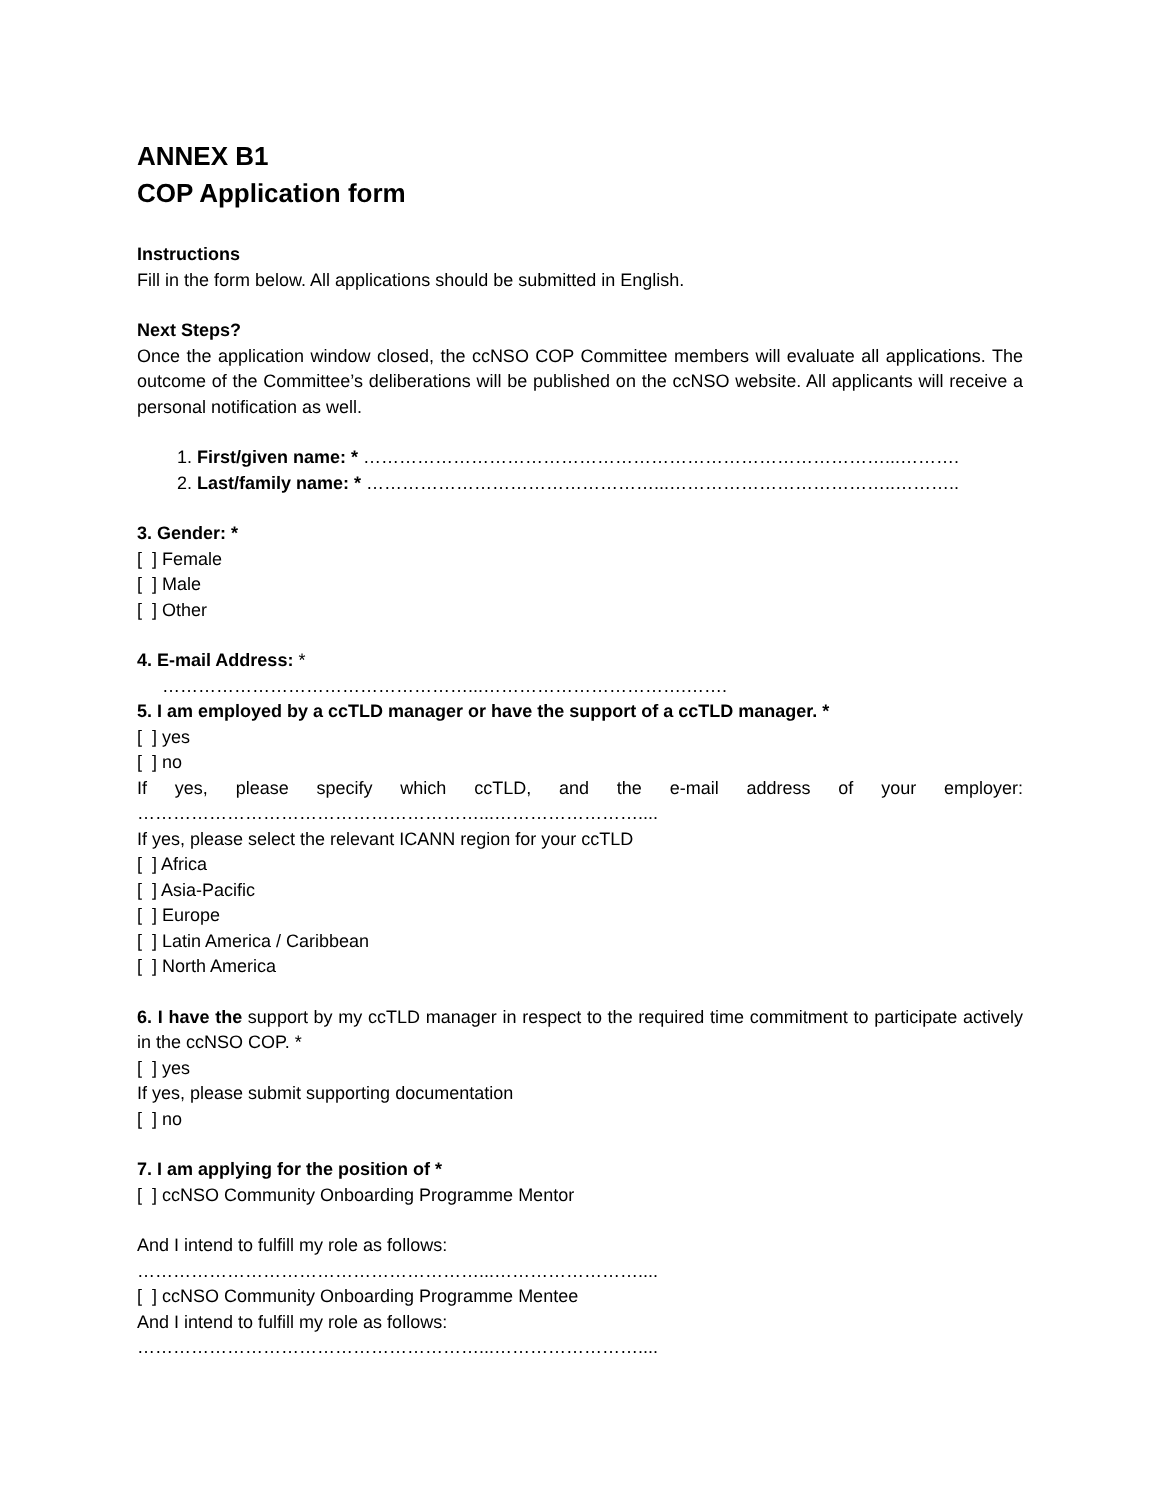ANNEX B1
COP Application form
Instructions
Fill in the form below. All applications should be submitted in English.
Next Steps?
Once the application window closed, the ccNSO COP Committee members will evaluate all applications. The outcome of the Committee’s deliberations will be published on the ccNSO website. All applicants will receive a personal notification as well.
1. First/given name: * ……………………………………………………………………………...……….
2. Last/family name: * …………………………………………...………………………………..………..
3. Gender: *
[ ] Female
[ ] Male
[ ] Other
4. E-mail Address: *
……………………………………………...…………………………….…….
5. I am employed by a ccTLD manager or have the support of a ccTLD manager. *
[ ] yes
[ ] no
If yes, please specify which ccTLD, and the e-mail address of your employer:
…………………………………………………...……………………....
If yes, please select the relevant ICANN region for your ccTLD
[ ] Africa
[ ] Asia-Pacific
[ ] Europe
[ ] Latin America / Caribbean
[ ] North America
6. I have the support by my ccTLD manager in respect to the required time commitment to participate actively in the ccNSO COP. *
[ ] yes
If yes, please submit supporting documentation
[ ] no
7. I am applying for the position of *
[ ] ccNSO Community Onboarding Programme Mentor
And I intend to fulfill my role as follows:
…………………………………………………...……………………....
[ ] ccNSO Community Onboarding Programme Mentee
And I intend to fulfill my role as follows:
…………………………………………………...……………………....